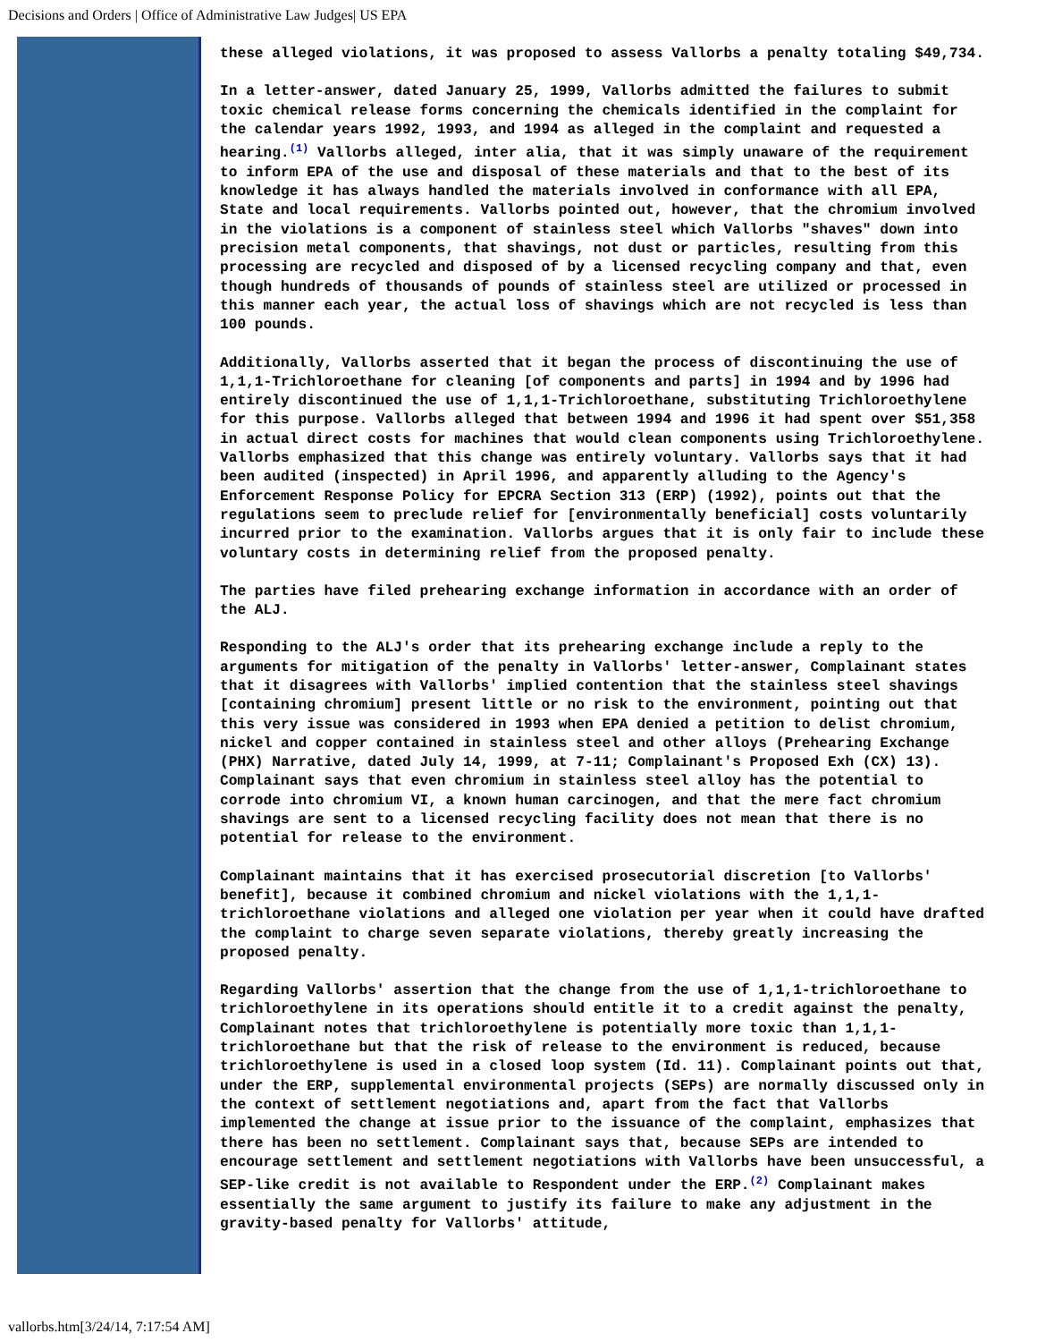Decisions and Orders | Office of Administrative Law Judges| US EPA
these alleged violations, it was proposed to assess Vallorbs a penalty totaling $49,734.
In a letter-answer, dated January 25, 1999, Vallorbs admitted the failures to submit toxic chemical release forms concerning the chemicals identified in the complaint for the calendar years 1992, 1993, and 1994 as alleged in the complaint and requested a hearing.(1) Vallorbs alleged, inter alia, that it was simply unaware of the requirement to inform EPA of the use and disposal of these materials and that to the best of its knowledge it has always handled the materials involved in conformance with all EPA, State and local requirements. Vallorbs pointed out, however, that the chromium involved in the violations is a component of stainless steel which Vallorbs "shaves" down into precision metal components, that shavings, not dust or particles, resulting from this processing are recycled and disposed of by a licensed recycling company and that, even though hundreds of thousands of pounds of stainless steel are utilized or processed in this manner each year, the actual loss of shavings which are not recycled is less than 100 pounds.
Additionally, Vallorbs asserted that it began the process of discontinuing the use of 1,1,1-Trichloroethane for cleaning [of components and parts] in 1994 and by 1996 had entirely discontinued the use of 1,1,1-Trichloroethane, substituting Trichloroethylene for this purpose. Vallorbs alleged that between 1994 and 1996 it had spent over $51,358 in actual direct costs for machines that would clean components using Trichloroethylene. Vallorbs emphasized that this change was entirely voluntary. Vallorbs says that it had been audited (inspected) in April 1996, and apparently alluding to the Agency's Enforcement Response Policy for EPCRA Section 313 (ERP) (1992), points out that the regulations seem to preclude relief for [environmentally beneficial] costs voluntarily incurred prior to the examination. Vallorbs argues that it is only fair to include these voluntary costs in determining relief from the proposed penalty.
The parties have filed prehearing exchange information in accordance with an order of the ALJ.
Responding to the ALJ's order that its prehearing exchange include a reply to the arguments for mitigation of the penalty in Vallorbs' letter-answer, Complainant states that it disagrees with Vallorbs' implied contention that the stainless steel shavings [containing chromium] present little or no risk to the environment, pointing out that this very issue was considered in 1993 when EPA denied a petition to delist chromium, nickel and copper contained in stainless steel and other alloys (Prehearing Exchange (PHX) Narrative, dated July 14, 1999, at 7-11; Complainant's Proposed Exh (CX) 13). Complainant says that even chromium in stainless steel alloy has the potential to corrode into chromium VI, a known human carcinogen, and that the mere fact chromium shavings are sent to a licensed recycling facility does not mean that there is no potential for release to the environment.
Complainant maintains that it has exercised prosecutorial discretion [to Vallorbs' benefit], because it combined chromium and nickel violations with the 1,1,1-trichloroethane violations and alleged one violation per year when it could have drafted the complaint to charge seven separate violations, thereby greatly increasing the proposed penalty.
Regarding Vallorbs' assertion that the change from the use of 1,1,1-trichloroethane to trichloroethylene in its operations should entitle it to a credit against the penalty, Complainant notes that trichloroethylene is potentially more toxic than 1,1,1-trichloroethane but that the risk of release to the environment is reduced, because trichloroethylene is used in a closed loop system (Id. 11). Complainant points out that, under the ERP, supplemental environmental projects (SEPs) are normally discussed only in the context of settlement negotiations and, apart from the fact that Vallorbs implemented the change at issue prior to the issuance of the complaint, emphasizes that there has been no settlement. Complainant says that, because SEPs are intended to encourage settlement and settlement negotiations with Vallorbs have been unsuccessful, a SEP-like credit is not available to Respondent under the ERP.(2) Complainant makes essentially the same argument to justify its failure to make any adjustment in the gravity-based penalty for Vallorbs' attitude,
vallorbs.htm[3/24/14, 7:17:54 AM]